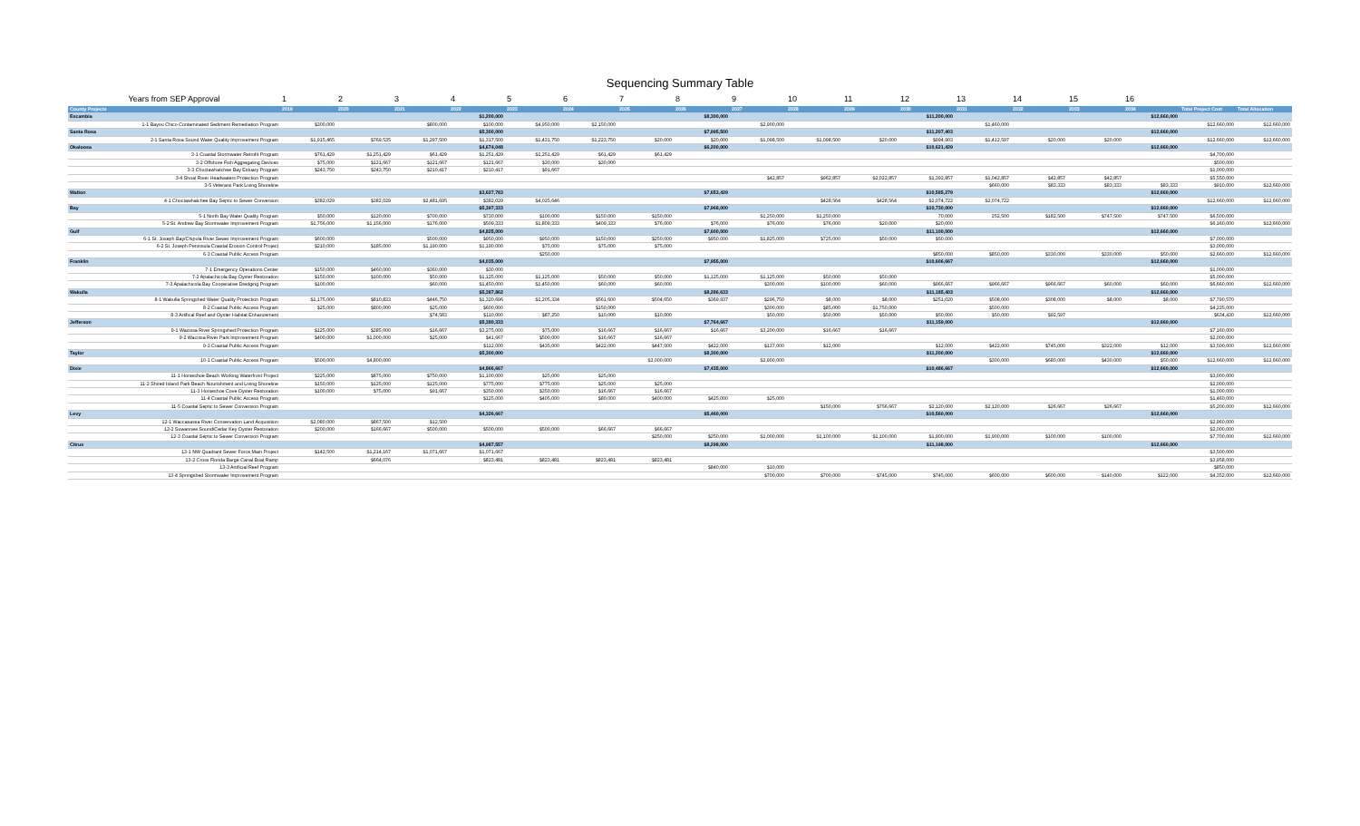Sequencing Summary Table
| Years from SEP Approval | 1 | 2 | 3 | 4 | 5 | 6 | 7 | 8 | 9 | 10 | 11 | 12 | 13 | 14 | 15 | 16 | | |
| County Projects | 2019 | 2020 | 2021 | 2022 | 2023 | 2024 | 2025 | 2026 | 2027 | 2028 | 2029 | 2030 | 2031 | 2032 | 2033 | 2034 | Total Project Cost | Total Allocation |
| Escambia | | | | $1,200,000 | | | | $8,300,000 | | | | $11,200,000 | | | | $12,660,000 | | |
| 1-1 Bayou Chico Contaminated Sediment Remediation Program | $300,000 | | $800,000 | $100,000 | $4,950,000 | $2,150,000 | | | $2,900,000 | | | | $1,460,000 | | | | $12,660,000 | $12,660,000 |
| Santa Rosa | | | | $5,300,000 | | | | $7,995,500 | | | | $11,207,403 | | | | $12,660,000 | | |
| 2-1 Santa Rosa Sound Water Quality Improvement Program | $1,915,465 | $769,535 | $1,297,500 | $1,317,500 | $1,431,750 | $1,223,750 | $20,000 | $20,000 | $1,098,500 | $1,098,500 | $20,000 | $994,903 | $1,412,597 | $20,000 | $20,000 | | $12,660,000 | $12,660,000 |
| Okaloosa | | | | $4,674,048 | | | | $6,200,000 | | | | $10,621,429 | | | | $12,660,000 | | |
| 3-1 Coastal Stormwater Retrofit Program | $761,429 | $1,251,429 | $61,429 | $1,251,429 | $1,251,429 | $61,429 | $61,429 | | | | | | | | | | $4,700,000 | |
| 3-2 Offshore Fish Aggregating Devices | $75,000 | $121,667 | $121,667 | $121,667 | $30,000 | $30,000 | | | | | | | | | | | $500,000 | |
| 3-3 Choctawhatchee Bay Estuary Program | $243,750 | $243,750 | $210,417 | $210,417 | $91,667 | | | | | | | | | | | | $1,000,000 | |
| 3-4 Shoal River Headwaters Protection Program | | | | | | | | | $42,857 | $962,857 | $2,022,857 | $1,392,857 | $1,042,857 | $42,857 | $42,857 | | $5,550,000 | |
| 3-5 Veterans Park Living Shoreline | | | | | | | | | | | | | $660,000 | $83,333 | $83,333 | $83,333 | $910,000 | $12,660,000 |
| Walton | | | | $3,627,783 | | | | $7,653,429 | | | | $10,585,279 | | | | $12,660,000 | | |
| 4-1 Choctawhatchee Bay Septic to Sewer Conversion | $382,029 | $382,029 | $2,481,695 | $382,029 | $4,025,646 | | | | | $428,564 | $428,564 | $2,074,722 | $2,074,722 | | | | $12,660,000 | $12,660,000 |
| Bay | | | | $5,397,333 | | | | $7,968,000 | | | | $10,730,000 | | | | $12,660,000 | | |
| 5-1 North Bay Water Quality Program | $50,000 | $120,000 | $700,000 | $730,000 | $100,000 | $150,000 | $150,000 | | $1,250,000 | $1,250,000 | | 70,000 | 252,500 | $182,500 | $747,500 | $747,500 | $6,500,000 | |
| 5-2 St. Andrew Bay Stormwater Improvement Program | $1,756,000 | $1,156,000 | $176,000 | $509,333 | $1,809,333 | $409,333 | $76,000 | $76,000 | $76,000 | $76,000 | $20,000 | $20,000 | | | | | $6,160,000 | $12,660,000 |
| Gulf | | | | $4,825,000 | | | | $7,600,000 | | | | $11,100,000 | | | | $12,660,000 | | |
| 6-1 St. Joseph Bay/Chipola River Sewer Improvement Program | $600,000 | | $500,000 | $950,000 | $950,000 | $150,000 | $250,000 | $950,000 | $1,825,000 | $725,000 | $50,000 | $50,000 | | | | | $7,000,000 | |
| 6-2 St. Joseph Peninsula Coastal Erosion Control Project | $210,000 | $185,000 | $1,190,000 | $1,190,000 | $75,000 | $75,000 | $75,000 | | | | | | | | | | $3,000,000 | |
| 6-3 Coastal Public Access Program | | | | | $250,000 | | | | | | | $850,000 | $850,000 | $330,000 | $330,000 | $50,000 | $2,660,000 | $12,660,000 |
| Franklin | | | | $4,035,000 | | | | $7,955,000 | | | | $10,606,667 | | | | $12,660,000 | | |
| 7-1 Emergency Operations Center | $150,000 | $460,000 | $360,000 | $30,000 | | | | | | | | | | | | | $1,000,000 | |
| 7-2 Apalachicola Bay Oyster Restoration | $150,000 | $100,000 | $50,000 | $1,125,000 | $1,125,000 | $50,000 | $50,000 | $1,125,000 | $1,125,000 | $50,000 | $50,000 | | | | | | $5,000,000 | |
| 7-3 Apalachicola Bay Cooperative Dredging Program | $100,000 | | $60,000 | $1,450,000 | $1,450,000 | $60,000 | $60,000 | | $300,000 | $100,000 | $60,000 | $966,667 | $966,667 | $966,667 | $60,000 | $60,000 | $6,660,000 | $12,660,000 |
| Wakulla | | | | $5,387,862 | | | | $8,286,633 | | | | $11,185,403 | | | | $12,660,000 | | |
| 8-1 Wakulla Springshed Water Quality Protection Program | $1,175,000 | $810,833 | $446,750 | $1,320,696 | $1,205,334 | $561,600 | $504,650 | $369,937 | $296,750 | $8,000 | $8,000 | $251,020 | $508,000 | $308,000 | $8,000 | $8,000 | $7,790,570 | |
| 8-2 Coastal Public Access Program | $25,000 | $800,000 | $25,000 | $600,000 | | $150,000 | | | $300,000 | $85,000 | $1,750,000 | | $500,000 | | | | $4,235,000 | |
| 8-3 Artifical Reef and Oyster Habitat Enhancement | | | $74,583 | $110,000 | $87,250 | $10,000 | $10,000 | | $50,000 | $50,000 | $50,000 | $50,000 | $50,000 | $92,597 | | | $634,430 | $12,660,000 |
| Jefferson | | | | $5,380,333 | | | | $7,764,667 | | | | $11,159,000 | | | | $12,660,000 | | |
| 9-1 Wacissa River Springshed Protection Program | $125,000 | $385,000 | $16,667 | $3,275,000 | $75,000 | $16,667 | $16,667 | $16,667 | $3,200,000 | $16,667 | $16,667 | | | | | | $7,160,000 | |
| 9-2 Wacissa River Park Improvement Program | $400,000 | $1,000,000 | $25,000 | $41,667 | $500,000 | $16,667 | $16,667 | | | | | | | | | | $2,000,000 | |
| 9-3 Coastal Public Access Program | | | | $112,000 | $435,000 | $422,000 | $447,000 | $422,000 | $137,000 | $12,000 | | $12,000 | $422,000 | $745,000 | $322,000 | $12,000 | $3,500,000 | $12,660,000 |
| Taylor | | | | $5,300,000 | | | | $8,300,000 | | | | $11,200,000 | | | | $12,660,000 | | |
| 10-1 Coastal Public Access Program | $500,000 | $4,800,000 | | | | | $3,000,000 | | $2,900,000 | | | | $300,000 | $680,000 | $430,000 | $50,000 | $12,660,000 | $12,660,000 |
| Dixie | | | | $4,866,667 | | | | $7,435,000 | | | | $10,486,667 | | | | $12,660,000 | | |
| 11-1 Horseshoe Beach Working Waterfront Project | $225,000 | $875,000 | $750,000 | $1,100,000 | $25,000 | $25,000 | | | | | | | | | | | $3,000,000 | |
| 11-2 Shired Island Park Beach Nourishment and Living Shoreline | $150,000 | $125,000 | $125,000 | $775,000 | $775,000 | $25,000 | $25,000 | | | | | | | | | | $2,000,000 | |
| 11-3 Horseshoe Cove Oyster Restoration | $100,000 | $75,000 | $91,667 | $350,000 | $350,000 | $16,667 | $16,667 | | | | | | | | | | $1,000,000 | |
| 11-4 Coastal Public Access Program | | | | $125,000 | $405,000 | $80,000 | $400,000 | $425,000 | $25,000 | | | | | | | | $1,460,000 | |
| 11-5 Coastal Septic to Sewer Conversion Program | | | | | | | | | | $150,000 | $756,667 | $2,120,000 | $2,120,000 | $26,667 | $26,667 | | $5,200,000 | $12,660,000 |
| Levy | | | | $4,326,667 | | | | $5,460,000 | | | | $10,560,000 | | | | $12,660,000 | | |
| 12-1 Waccasassa River Conservation Land Acquisition | $2,080,000 | $867,500 | $12,500 | | | | | | | | | | | | | | $2,960,000 | |
| 12-2 Suwannee Sound/Cedar Key Oyster Restoration | $200,000 | $166,667 | $500,000 | $500,000 | $500,000 | $66,667 | $66,667 | | | | | | | | | | $2,000,000 | |
| 12-3 Coastal Septic to Sewer Conversion Program | | | | | | | $250,000 | $250,000 | $1,000,000 | $1,100,000 | $1,100,000 | $1,900,000 | $1,900,000 | $100,000 | $100,000 | | $7,700,000 | $12,660,000 |
| Citrus | | | | $4,987,557 | | | | $8,298,000 | | | | $11,198,000 | | | | $12,660,000 | | |
| 13-1 NW Quadrant Sewer Force Main Project | $142,500 | $1,214,167 | $1,071,667 | $1,071,667 | | | | | | | | | | | | | $3,500,000 | |
| 13-2 Cross Florida Barge Canal Boat Ramp | | $664,076 | | $823,481 | $823,481 | $823,481 | $823,481 | | | | | | | | | | $3,958,000 | |
| 13-3 Artificial Reef Program | | | | | | | | $840,000 | $10,000 | | | | | | | | $850,000 | |
| 13-4 Springshed Stormwater Improvement Program | | | | | | | | | $700,000 | $700,000 | $745,000 | $745,000 | $600,000 | $600,000 | $140,000 | $122,000 | $4,352,000 | $12,660,000 |